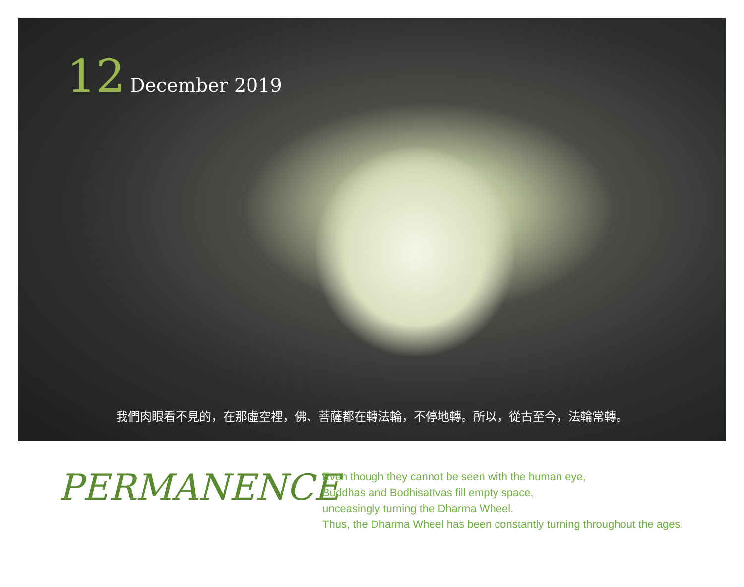12 December 2019
我們肉眼看不見的，在那虛空裡，佛、菩薩都在轉法輪，不停地轉。所以，從古至今，法輪常轉。
PERMANENCE
Even though they cannot be seen with the human eye,
Buddhas and Bodhisattvas fill empty space,
unceasingly turning the Dharma Wheel.
Thus, the Dharma Wheel has been constantly turning throughout the ages.